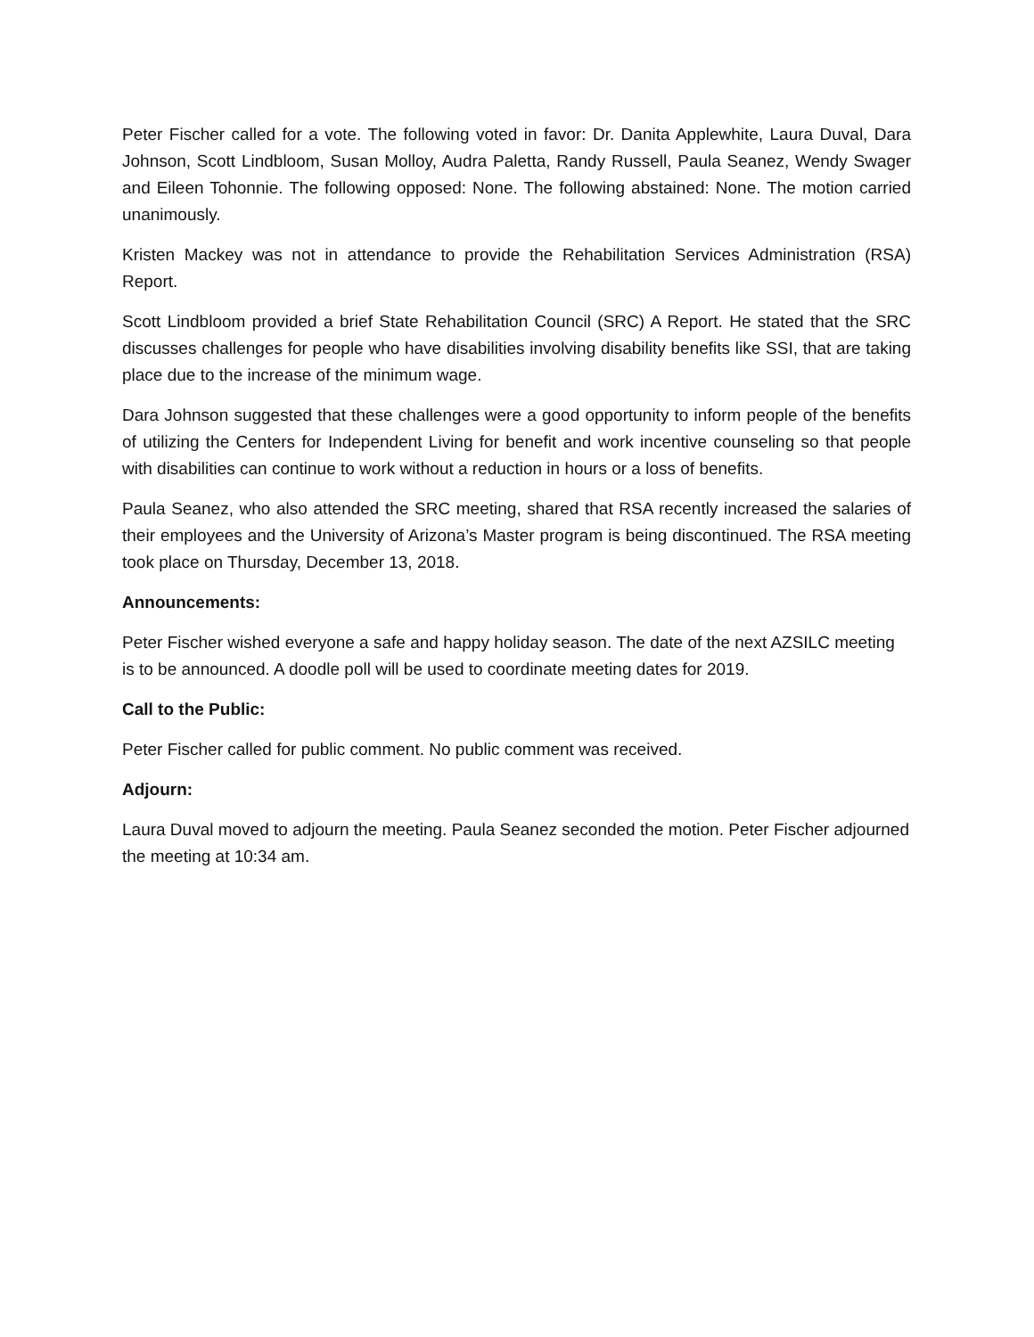Peter Fischer called for a vote. The following voted in favor: Dr. Danita Applewhite, Laura Duval, Dara Johnson, Scott Lindbloom, Susan Molloy, Audra Paletta, Randy Russell, Paula Seanez, Wendy Swager and Eileen Tohonnie. The following opposed: None. The following abstained: None. The motion carried unanimously.
Kristen Mackey was not in attendance to provide the Rehabilitation Services Administration (RSA) Report.
Scott Lindbloom provided a brief State Rehabilitation Council (SRC) A Report. He stated that the SRC discusses challenges for people who have disabilities involving disability benefits like SSI, that are taking place due to the increase of the minimum wage.
Dara Johnson suggested that these challenges were a good opportunity to inform people of the benefits of utilizing the Centers for Independent Living for benefit and work incentive counseling so that people with disabilities can continue to work without a reduction in hours or a loss of benefits.
Paula Seanez, who also attended the SRC meeting, shared that RSA recently increased the salaries of their employees and the University of Arizona’s Master program is being discontinued. The RSA meeting took place on Thursday, December 13, 2018.
Announcements:
Peter Fischer wished everyone a safe and happy holiday season. The date of the next AZSILC meeting is to be announced. A doodle poll will be used to coordinate meeting dates for 2019.
Call to the Public:
Peter Fischer called for public comment. No public comment was received.
Adjourn:
Laura Duval moved to adjourn the meeting. Paula Seanez seconded the motion. Peter Fischer adjourned the meeting at 10:34 am.